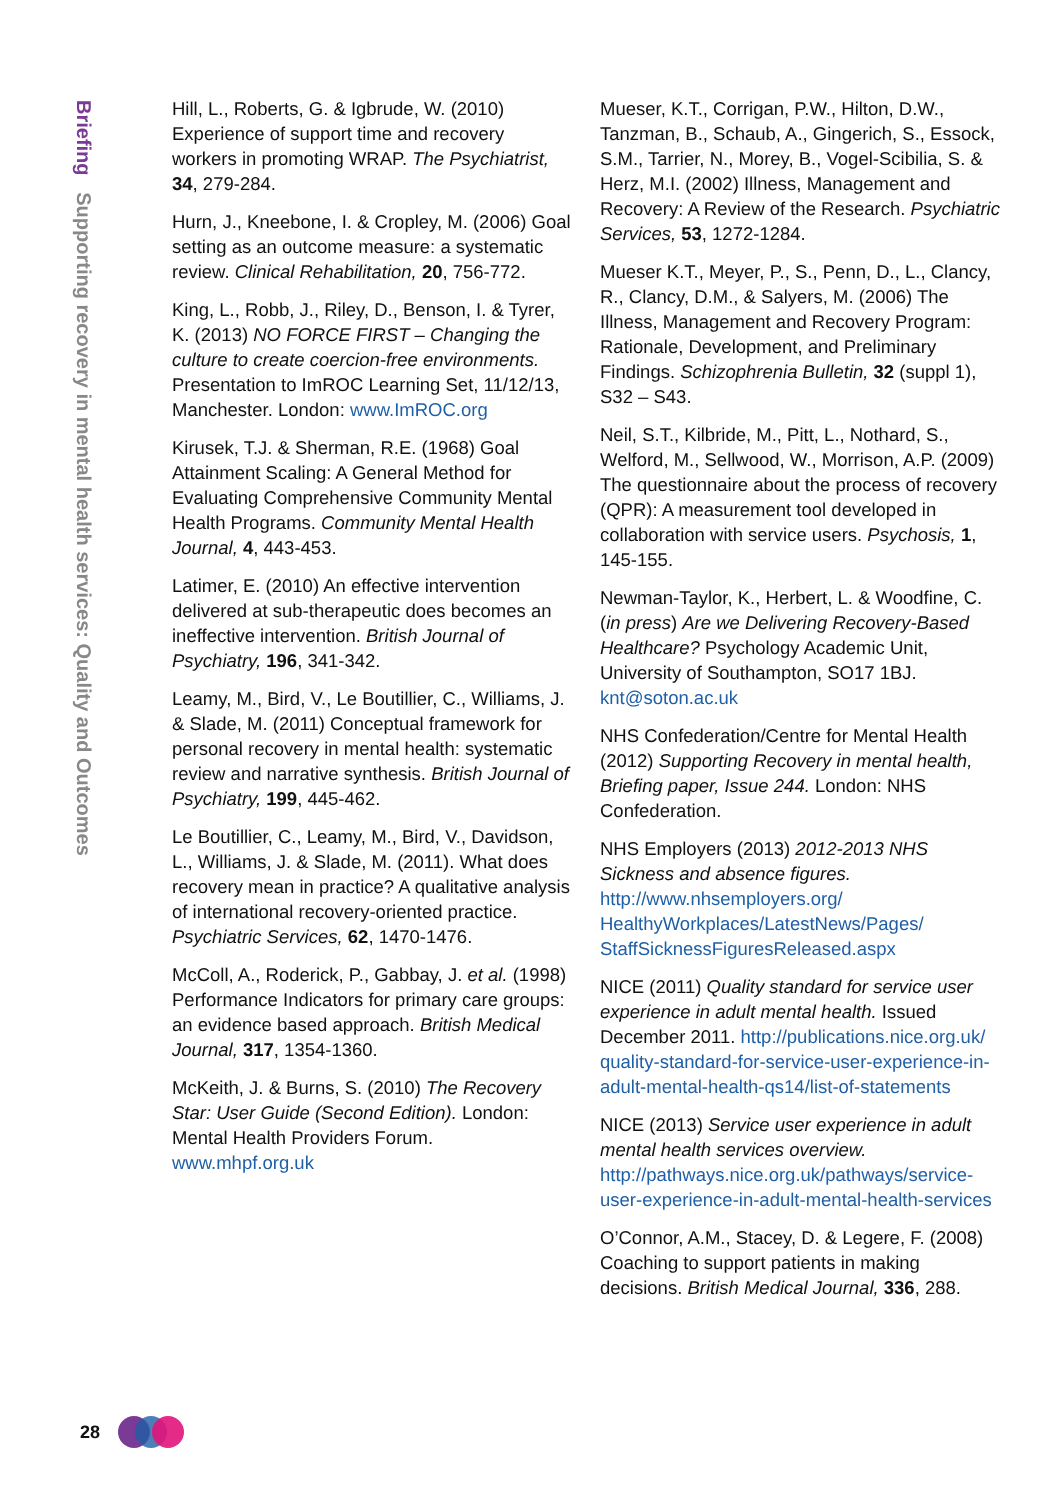Briefing Supporting recovery in mental health services: Quality and Outcomes
Hill, L., Roberts, G. & Igbrude, W. (2010) Experience of support time and recovery workers in promoting WRAP. The Psychiatrist, 34, 279-284.
Hurn, J., Kneebone, I. & Cropley, M. (2006) Goal setting as an outcome measure: a systematic review. Clinical Rehabilitation, 20, 756-772.
King, L., Robb, J., Riley, D., Benson, I. & Tyrer, K. (2013) NO FORCE FIRST – Changing the culture to create coercion-free environments. Presentation to ImROC Learning Set, 11/12/13, Manchester. London: www.ImROC.org
Kirusek, T.J. & Sherman, R.E. (1968) Goal Attainment Scaling: A General Method for Evaluating Comprehensive Community Mental Health Programs. Community Mental Health Journal, 4, 443-453.
Latimer, E. (2010) An effective intervention delivered at sub-therapeutic does becomes an ineffective intervention. British Journal of Psychiatry, 196, 341-342.
Leamy, M., Bird, V., Le Boutillier, C., Williams, J. & Slade, M. (2011) Conceptual framework for personal recovery in mental health: systematic review and narrative synthesis. British Journal of Psychiatry, 199, 445-462.
Le Boutillier, C., Leamy, M., Bird, V., Davidson, L., Williams, J. & Slade, M. (2011). What does recovery mean in practice? A qualitative analysis of international recovery-oriented practice. Psychiatric Services, 62, 1470-1476.
McColl, A., Roderick, P., Gabbay, J. et al. (1998) Performance Indicators for primary care groups: an evidence based approach. British Medical Journal, 317, 1354-1360.
McKeith, J. & Burns, S. (2010) The Recovery Star: User Guide (Second Edition). London: Mental Health Providers Forum. www.mhpf.org.uk
Mueser, K.T., Corrigan, P.W., Hilton, D.W., Tanzman, B., Schaub, A., Gingerich, S., Essock, S.M., Tarrier, N., Morey, B., Vogel-Scibilia, S. & Herz, M.I. (2002) Illness, Management and Recovery: A Review of the Research. Psychiatric Services, 53, 1272-1284.
Mueser K.T., Meyer, P., S., Penn, D., L., Clancy, R., Clancy, D.M., & Salyers, M. (2006) The Illness, Management and Recovery Program: Rationale, Development, and Preliminary Findings. Schizophrenia Bulletin, 32 (suppl 1), S32 – S43.
Neil, S.T., Kilbride, M., Pitt, L., Nothard, S., Welford, M., Sellwood, W., Morrison, A.P. (2009) The questionnaire about the process of recovery (QPR): A measurement tool developed in collaboration with service users. Psychosis, 1, 145-155.
Newman-Taylor, K., Herbert, L. & Woodfine, C. (in press) Are we Delivering Recovery-Based Healthcare? Psychology Academic Unit, University of Southampton, SO17 1BJ. knt@soton.ac.uk
NHS Confederation/Centre for Mental Health (2012) Supporting Recovery in mental health, Briefing paper, Issue 244. London: NHS Confederation.
NHS Employers (2013) 2012-2013 NHS Sickness and absence figures. http://www.nhsemployers.org/ HealthyWorkplaces/LatestNews/Pages/ StaffSicknessFiguresReleased.aspx
NICE (2011) Quality standard for service user experience in adult mental health. Issued December 2011. http://publications.nice.org.uk/ quality-standard-for-service-user-experience-in-adult-mental-health-qs14/list-of-statements
NICE (2013) Service user experience in adult mental health services overview. http://pathways.nice.org.uk/pathways/service-user-experience-in-adult-mental-health-services
O’Connor, A.M., Stacey, D. & Legere, F. (2008) Coaching to support patients in making decisions. British Medical Journal, 336, 288.
28